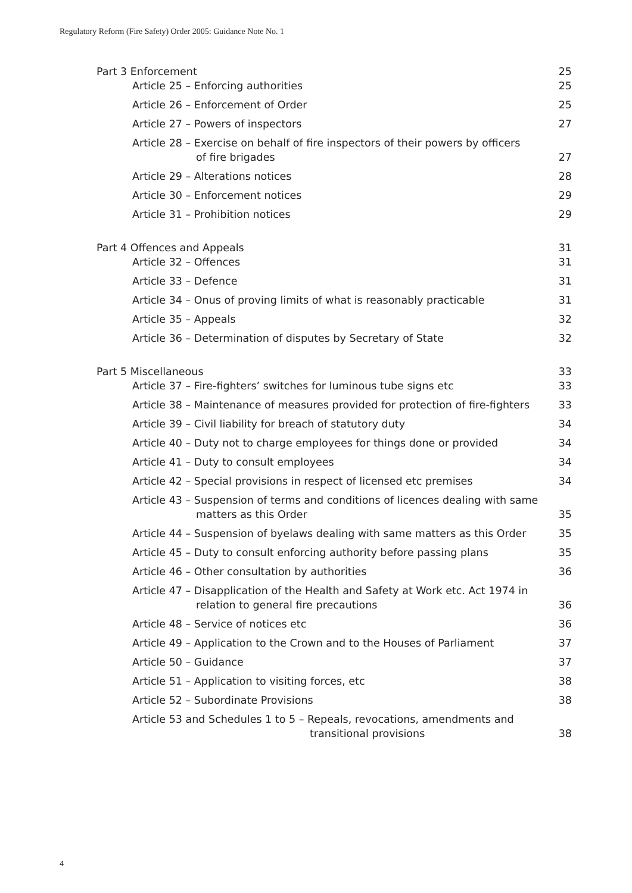Regulatory Reform (Fire Safety) Order 2005: Guidance Note No. 1
Part 3 Enforcement 25
Article 25 – Enforcing authorities 25
Article 26 – Enforcement of Order 25
Article 27 – Powers of inspectors 27
Article 28 – Exercise on behalf of fire inspectors of their powers by officers
of fire brigades 27
Article 29 – Alterations notices 28
Article 30 – Enforcement notices 29
Article 31 – Prohibition notices 29
Part 4 Offences and Appeals 31
Article 32 – Offences 31
Article 33 – Defence 31
Article 34 – Onus of proving limits of what is reasonably practicable 31
Article 35 – Appeals 32
Article 36 – Determination of disputes by Secretary of State 32
Part 5 Miscellaneous 33
Article 37 – Fire-fighters’ switches for luminous tube signs etc 33
Article 38 – Maintenance of measures provided for protection of fire-fighters 33
Article 39 – Civil liability for breach of statutory duty 34
Article 40 – Duty not to charge employees for things done or provided 34
Article 41 – Duty to consult employees 34
Article 42 – Special provisions in respect of licensed etc premises 34
Article 43 – Suspension of terms and conditions of licences dealing with same
matters as this Order 35
Article 44 – Suspension of byelaws dealing with same matters as this Order 35
Article 45 – Duty to consult enforcing authority before passing plans 35
Article 46 – Other consultation by authorities 36
Article 47 – Disapplication of the Health and Safety at Work etc. Act 1974 in
relation to general fire precautions 36
Article 48 – Service of notices etc 36
Article 49 – Application to the Crown and to the Houses of Parliament 37
Article 50 – Guidance 37
Article 51 – Application to visiting forces, etc 38
Article 52 – Subordinate Provisions 38
Article 53 and Schedules 1 to 5 – Repeals, revocations, amendments and
transitional provisions 38
4